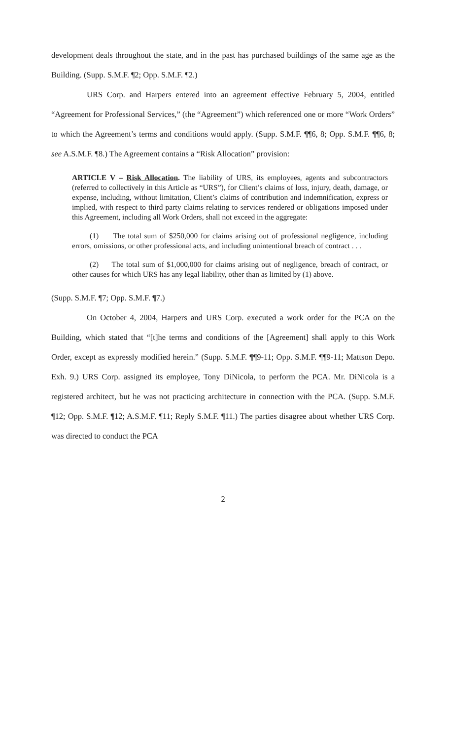development deals throughout the state, and in the past has purchased buildings of the same age as the Building. (Supp. S.M.F. ¶2; Opp. S.M.F. ¶2.)
URS Corp. and Harpers entered into an agreement effective February 5, 2004, entitled “Agreement for Professional Services,” (the “Agreement”) which referenced one or more “Work Orders” to which the Agreement’s terms and conditions would apply. (Supp. S.M.F. ¶¶6, 8; Opp. S.M.F. ¶¶6, 8; see A.S.M.F. ¶8.) The Agreement contains a “Risk Allocation” provision:
ARTICLE V – Risk Allocation. The liability of URS, its employees, agents and subcontractors (referred to collectively in this Article as “URS”), for Client’s claims of loss, injury, death, damage, or expense, including, without limitation, Client’s claims of contribution and indemnification, express or implied, with respect to third party claims relating to services rendered or obligations imposed under this Agreement, including all Work Orders, shall not exceed in the aggregate:
(1) The total sum of $250,000 for claims arising out of professional negligence, including errors, omissions, or other professional acts, and including unintentional breach of contract . . .
(2) The total sum of $1,000,000 for claims arising out of negligence, breach of contract, or other causes for which URS has any legal liability, other than as limited by (1) above.
(Supp. S.M.F. ¶7; Opp. S.M.F. ¶7.)
On October 4, 2004, Harpers and URS Corp. executed a work order for the PCA on the Building, which stated that “[t]he terms and conditions of the [Agreement] shall apply to this Work Order, except as expressly modified herein.” (Supp. S.M.F. ¶¶9-11; Opp. S.M.F. ¶¶9-11; Mattson Depo. Exh. 9.) URS Corp. assigned its employee, Tony DiNicola, to perform the PCA. Mr. DiNicola is a registered architect, but he was not practicing architecture in connection with the PCA. (Supp. S.M.F. ¶12; Opp. S.M.F. ¶12; A.S.M.F. ¶11; Reply S.M.F. ¶11.) The parties disagree about whether URS Corp. was directed to conduct the PCA
2